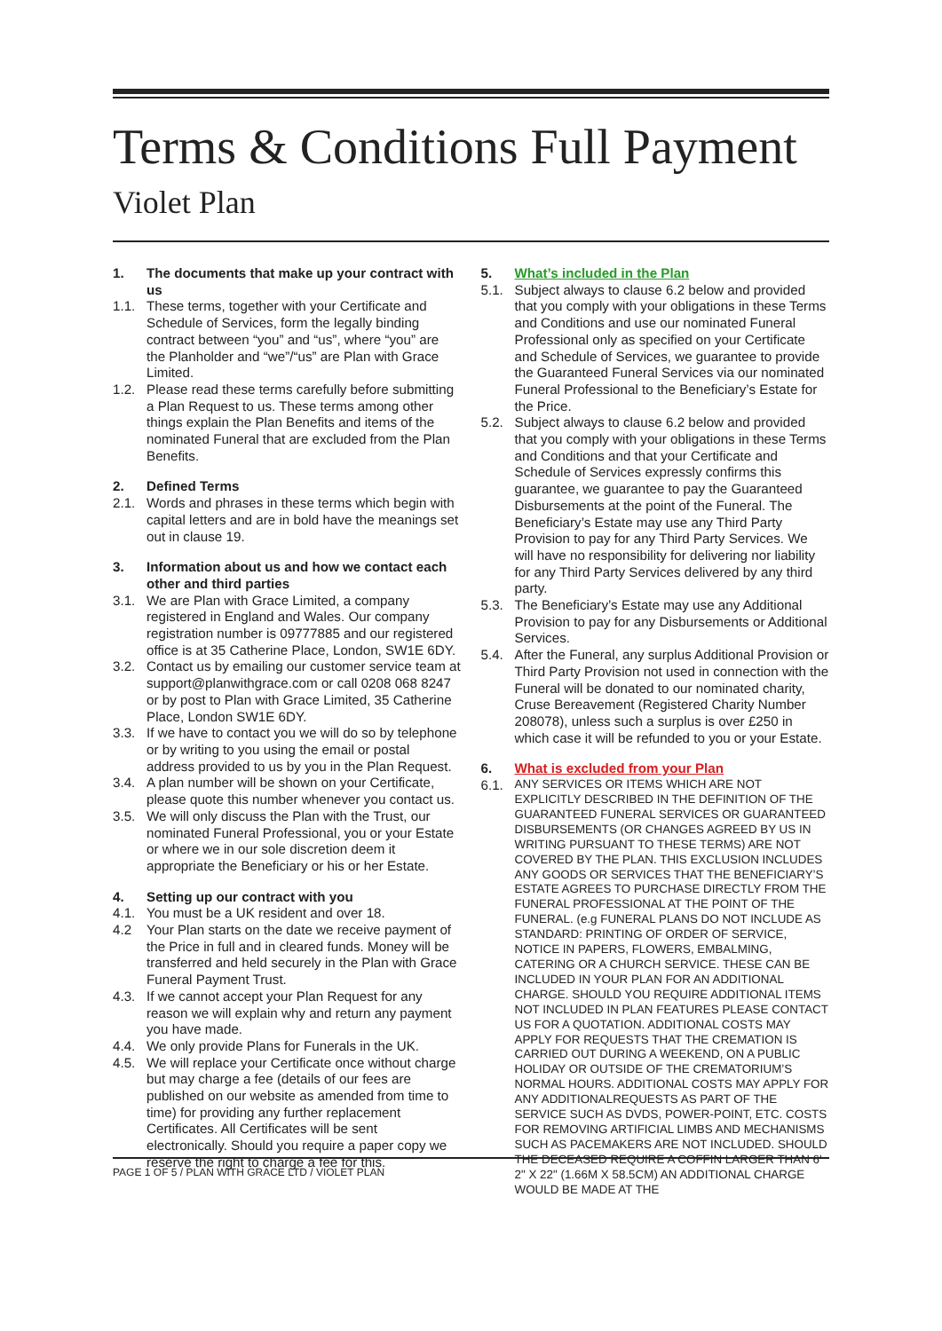Terms & Conditions Full Payment
Violet Plan
1. The documents that make up your contract with us
1.1. These terms, together with your Certificate and Schedule of Services, form the legally binding contract between “you” and “us”, where “you” are the Planholder and “we”/“us” are Plan with Grace Limited.
1.2. Please read these terms carefully before submitting a Plan Request to us. These terms among other things explain the Plan Benefits and items of the nominated Funeral that are excluded from the Plan Benefits.
2. Defined Terms
2.1. Words and phrases in these terms which begin with capital letters and are in bold have the meanings set out in clause 19.
3. Information about us and how we contact each other and third parties
3.1. We are Plan with Grace Limited, a company registered in England and Wales. Our company registration number is 09777885 and our registered office is at 35 Catherine Place, London, SW1E 6DY.
3.2. Contact us by emailing our customer service team at support@planwithgrace.com or call 0208 068 8247 or by post to Plan with Grace Limited, 35 Catherine Place, London SW1E 6DY.
3.3. If we have to contact you we will do so by telephone or by writing to you using the email or postal address provided to us by you in the Plan Request.
3.4. A plan number will be shown on your Certificate, please quote this number whenever you contact us.
3.5. We will only discuss the Plan with the Trust, our nominated Funeral Professional, you or your Estate or where we in our sole discretion deem it appropriate the Beneficiary or his or her Estate.
4. Setting up our contract with you
4.1. You must be a UK resident and over 18.
4.2 Your Plan starts on the date we receive payment of the Price in full and in cleared funds. Money will be transferred and held securely in the Plan with Grace Funeral Payment Trust.
4.3. If we cannot accept your Plan Request for any reason we will explain why and return any payment you have made.
4.4. We only provide Plans for Funerals in the UK.
4.5. We will replace your Certificate once without charge but may charge a fee (details of our fees are published on our website as amended from time to time) for providing any further replacement Certificates. All Certificates will be sent electronically. Should you require a paper copy we reserve the right to charge a fee for this.
5. What’s included in the Plan
5.1. Subject always to clause 6.2 below and provided that you comply with your obligations in these Terms and Conditions and use our nominated Funeral Professional only as specified on your Certificate and Schedule of Services, we guarantee to provide the Guaranteed Funeral Services via our nominated Funeral Professional to the Beneficiary’s Estate for the Price.
5.2. Subject always to clause 6.2 below and provided that you comply with your obligations in these Terms and Conditions and that your Certificate and Schedule of Services expressly confirms this guarantee, we guarantee to pay the Guaranteed Disbursements at the point of the Funeral. The Beneficiary’s Estate may use any Third Party Provision to pay for any Third Party Services. We will have no responsibility for delivering nor liability for any Third Party Services delivered by any third party.
5.3. The Beneficiary’s Estate may use any Additional Provision to pay for any Disbursements or Additional Services.
5.4. After the Funeral, any surplus Additional Provision or Third Party Provision not used in connection with the Funeral will be donated to our nominated charity, Cruse Bereavement (Registered Charity Number 208078), unless such a surplus is over £250 in which case it will be refunded to you or your Estate.
6. What is excluded from your Plan
6.1. ANY SERVICES OR ITEMS WHICH ARE NOT EXPLICITLY DESCRIBED IN THE DEFINITION OF THE GUARANTEED FUNERAL SERVICES OR GUARANTEED DISBURSEMENTS (OR CHANGES AGREED BY US IN WRITING PURSUANT TO THESE TERMS) ARE NOT COVERED BY THE PLAN. THIS EXCLUSION INCLUDES ANY GOODS OR SERVICES THAT THE BENEFICIARY’S ESTATE AGREES TO PURCHASE DIRECTLY FROM THE FUNERAL PROFESSIONAL AT THE POINT OF THE FUNERAL. (e.g FUNERAL PLANS DO NOT INCLUDE AS STANDARD: PRINTING OF ORDER OF SERVICE, NOTICE IN PAPERS, FLOWERS, EMBALMING, CATERING OR A CHURCH SERVICE. THESE CAN BE INCLUDED IN YOUR PLAN FOR AN ADDITIONAL CHARGE. SHOULD YOU REQUIRE ADDITIONAL ITEMS NOT INCLUDED IN PLAN FEATURES PLEASE CONTACT US FOR A QUOTATION. ADDITIONAL COSTS MAY APPLY FOR REQUESTS THAT THE CREMATION IS CARRIED OUT DURING A WEEKEND, ON A PUBLIC HOLIDAY OR OUTSIDE OF THE CREMATORIUM’S NORMAL HOURS. ADDITIONAL COSTS MAY APPLY FOR ANY ADDITIONALREQUESTS AS PART OF THE SERVICE SUCH AS DVDS, POWER-POINT, ETC. COSTS FOR REMOVING ARTIFICIAL LIMBS AND MECHANISMS SUCH AS PACEMAKERS ARE NOT INCLUDED. SHOULD THE DECEASED REQUIRE A COFFIN LARGER THAN 6' 2" X 22" (1.66M X 58.5CM) AN ADDITIONAL CHARGE WOULD BE MADE AT THE
PAGE 1 OF 5 / PLAN WITH GRACE LTD / VIOLET PLAN